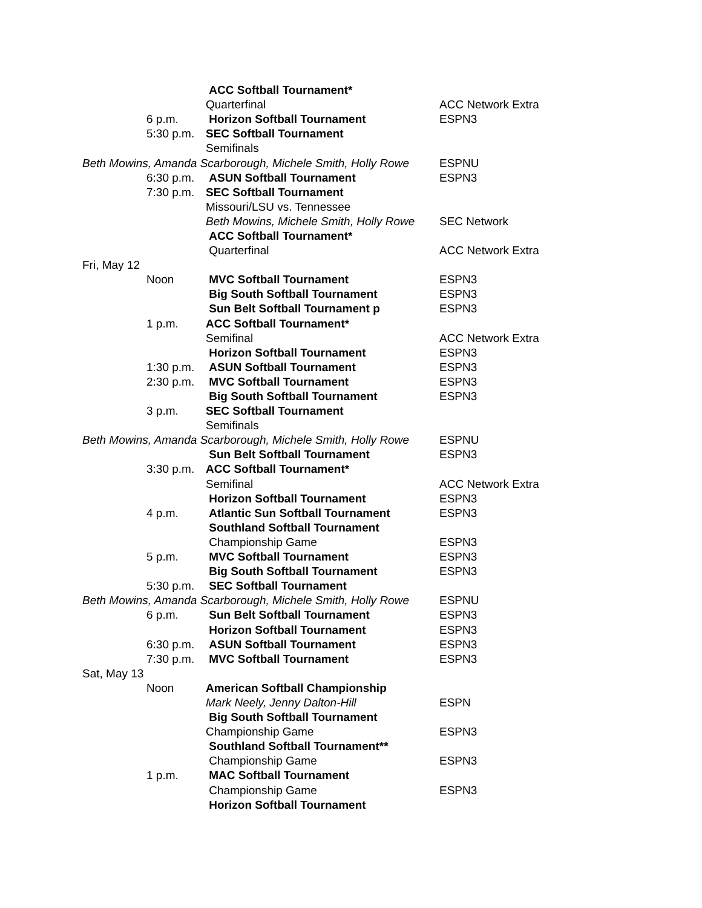| | | ACC Softball Tournament* | |
| | | Quarterfinal | ACC Network Extra |
| | 6 p.m. | Horizon Softball Tournament | ESPN3 |
| | 5:30 p.m. | SEC Softball Tournament | |
| | | Semifinals | |
| Beth Mowins, Amanda Scarborough, Michele Smith, Holly Rowe | | | ESPNU |
| | 6:30 p.m. | ASUN Softball Tournament | ESPN3 |
| | 7:30 p.m. | SEC Softball Tournament | |
| | | Missouri/LSU vs. Tennessee | |
| | | Beth Mowins, Michele Smith, Holly Rowe | SEC Network |
| | | ACC Softball Tournament* | |
| | | Quarterfinal | ACC Network Extra |
| Fri, May 12 | | | |
| | Noon | MVC Softball Tournament | ESPN3 |
| | | Big South Softball Tournament | ESPN3 |
| | | Sun Belt Softball Tournament p | ESPN3 |
| | 1 p.m. | ACC Softball Tournament* | |
| | | Semifinal | ACC Network Extra |
| | | Horizon Softball Tournament | ESPN3 |
| | 1:30 p.m. | ASUN Softball Tournament | ESPN3 |
| | 2:30 p.m. | MVC Softball Tournament | ESPN3 |
| | | Big South Softball Tournament | ESPN3 |
| | 3 p.m. | SEC Softball Tournament | |
| | | Semifinals | |
| Beth Mowins, Amanda Scarborough, Michele Smith, Holly Rowe | | | ESPNU |
| | | Sun Belt Softball Tournament | ESPN3 |
| | 3:30 p.m. | ACC Softball Tournament* | |
| | | Semifinal | ACC Network Extra |
| | | Horizon Softball Tournament | ESPN3 |
| | 4 p.m. | Atlantic Sun Softball Tournament | ESPN3 |
| | | Southland Softball Tournament | |
| | | Championship Game | ESPN3 |
| | 5 p.m. | MVC Softball Tournament | ESPN3 |
| | | Big South Softball Tournament | ESPN3 |
| | 5:30 p.m. | SEC Softball Tournament | |
| Beth Mowins, Amanda Scarborough, Michele Smith, Holly Rowe | | | ESPNU |
| | 6 p.m. | Sun Belt Softball Tournament | ESPN3 |
| | | Horizon Softball Tournament | ESPN3 |
| | 6:30 p.m. | ASUN Softball Tournament | ESPN3 |
| | 7:30 p.m. | MVC Softball Tournament | ESPN3 |
| Sat, May 13 | | | |
| | Noon | American Softball Championship | |
| | | Mark Neely, Jenny Dalton-Hill | ESPN |
| | | Big South Softball Tournament | |
| | | Championship Game | ESPN3 |
| | | Southland Softball Tournament** | |
| | | Championship Game | ESPN3 |
| | 1 p.m. | MAC Softball Tournament | |
| | | Championship Game | ESPN3 |
| | | Horizon Softball Tournament | |